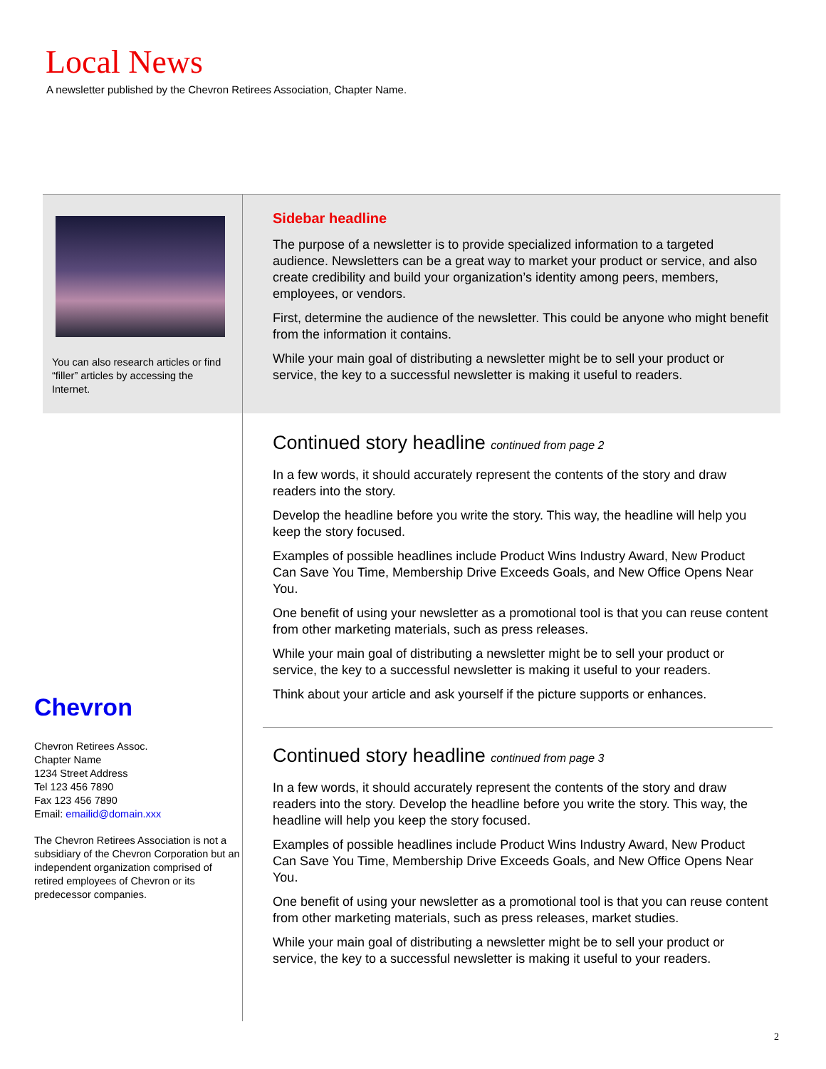Local News
A newsletter published by the Chevron Retirees Association, Chapter Name.
You can also research articles or find “filler” articles by accessing the Internet.
Chevron
Chevron Retirees Assoc.
Chapter Name
1234 Street Address
Tel 123 456 7890
Fax 123 456 7890
Email: emailid@domain.xxx
The Chevron Retirees Association is not a subsidiary of the Chevron Corporation but an independent organization comprised of retired employees of Chevron or its predecessor companies.
Sidebar headline
The purpose of a newsletter is to provide specialized information to a targeted audience. Newsletters can be a great way to market your product or service, and also create credibility and build your organization’s identity among peers, members, employees, or vendors.
First, determine the audience of the newsletter. This could be anyone who might benefit from the information it contains.
While your main goal of distributing a newsletter might be to sell your product or service, the key to a successful newsletter is making it useful to readers.
Continued story headline continued from page 2
In a few words, it should accurately represent the contents of the story and draw readers into the story.
Develop the headline before you write the story. This way, the headline will help you keep the story focused.
Examples of possible headlines include Product Wins Industry Award, New Product Can Save You Time, Membership Drive Exceeds Goals, and New Office Opens Near You.
One benefit of using your newsletter as a promotional tool is that you can reuse content from other marketing materials, such as press releases.
While your main goal of distributing a newsletter might be to sell your product or service, the key to a successful newsletter is making it useful to your readers.
Think about your article and ask yourself if the picture supports or enhances.
Continued story headline continued from page 3
In a few words, it should accurately represent the contents of the story and draw readers into the story. Develop the headline before you write the story. This way, the headline will help you keep the story focused.
Examples of possible headlines include Product Wins Industry Award, New Product Can Save You Time, Membership Drive Exceeds Goals, and New Office Opens Near You.
One benefit of using your newsletter as a promotional tool is that you can reuse content from other marketing materials, such as press releases, market studies.
While your main goal of distributing a newsletter might be to sell your product or service, the key to a successful newsletter is making it useful to your readers.
2